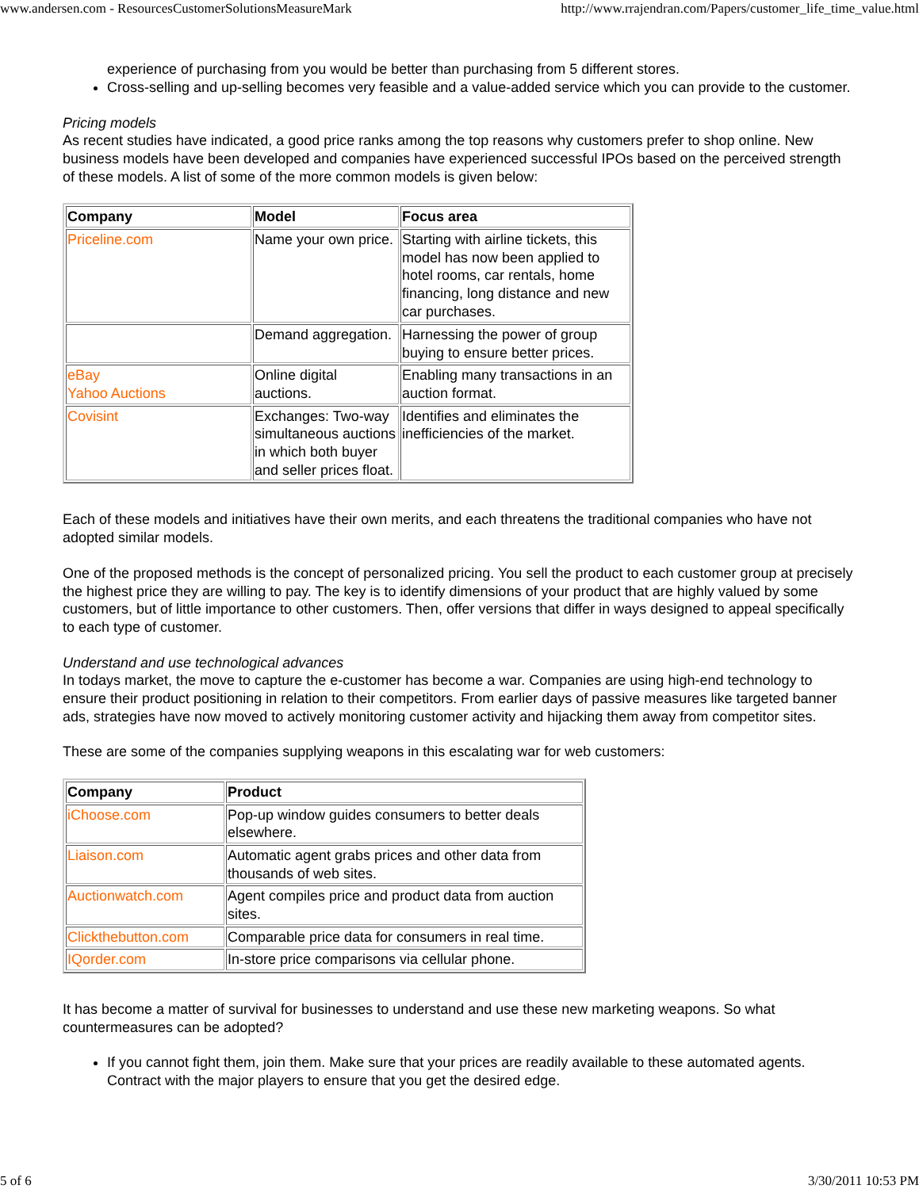www.andersen.com - ResourcesCustomerSolutionsMeasureMark http://www.rrajendran.com/Papers/customer_life_time_value.html
experience of purchasing from you would be better than purchasing from 5 different stores.
Cross-selling and up-selling becomes very feasible and a value-added service which you can provide to the customer.
Pricing models
As recent studies have indicated, a good price ranks among the top reasons why customers prefer to shop online. New business models have been developed and companies have experienced successful IPOs based on the perceived strength of these models. A list of some of the more common models is given below:
| Company | Model | Focus area |
| --- | --- | --- |
| Priceline.com | Name your own price. | Starting with airline tickets, this model has now been applied to hotel rooms, car rentals, home financing, long distance and new car purchases. |
| | Demand aggregation. | Harnessing the power of group buying to ensure better prices. |
| eBay Yahoo Auctions | Online digital auctions. | Enabling many transactions in an auction format. |
| Covisint | Exchanges: Two-way simultaneous auctions in which both buyer and seller prices float. | Identifies and eliminates the inefficiencies of the market. |
Each of these models and initiatives have their own merits, and each threatens the traditional companies who have not adopted similar models.
One of the proposed methods is the concept of personalized pricing. You sell the product to each customer group at precisely the highest price they are willing to pay. The key is to identify dimensions of your product that are highly valued by some customers, but of little importance to other customers. Then, offer versions that differ in ways designed to appeal specifically to each type of customer.
Understand and use technological advances
In todays market, the move to capture the e-customer has become a war. Companies are using high-end technology to ensure their product positioning in relation to their competitors. From earlier days of passive measures like targeted banner ads, strategies have now moved to actively monitoring customer activity and hijacking them away from competitor sites.
These are some of the companies supplying weapons in this escalating war for web customers:
| Company | Product |
| --- | --- |
| iChoose.com | Pop-up window guides consumers to better deals elsewhere. |
| Liaison.com | Automatic agent grabs prices and other data from thousands of web sites. |
| Auctionwatch.com | Agent compiles price and product data from auction sites. |
| Clickthebutton.com | Comparable price data for consumers in real time. |
| IQorder.com | In-store price comparisons via cellular phone. |
It has become a matter of survival for businesses to understand and use these new marketing weapons. So what countermeasures can be adopted?
If you cannot fight them, join them. Make sure that your prices are readily available to these automated agents. Contract with the major players to ensure that you get the desired edge.
5 of 6 3/30/2011 10:53 PM